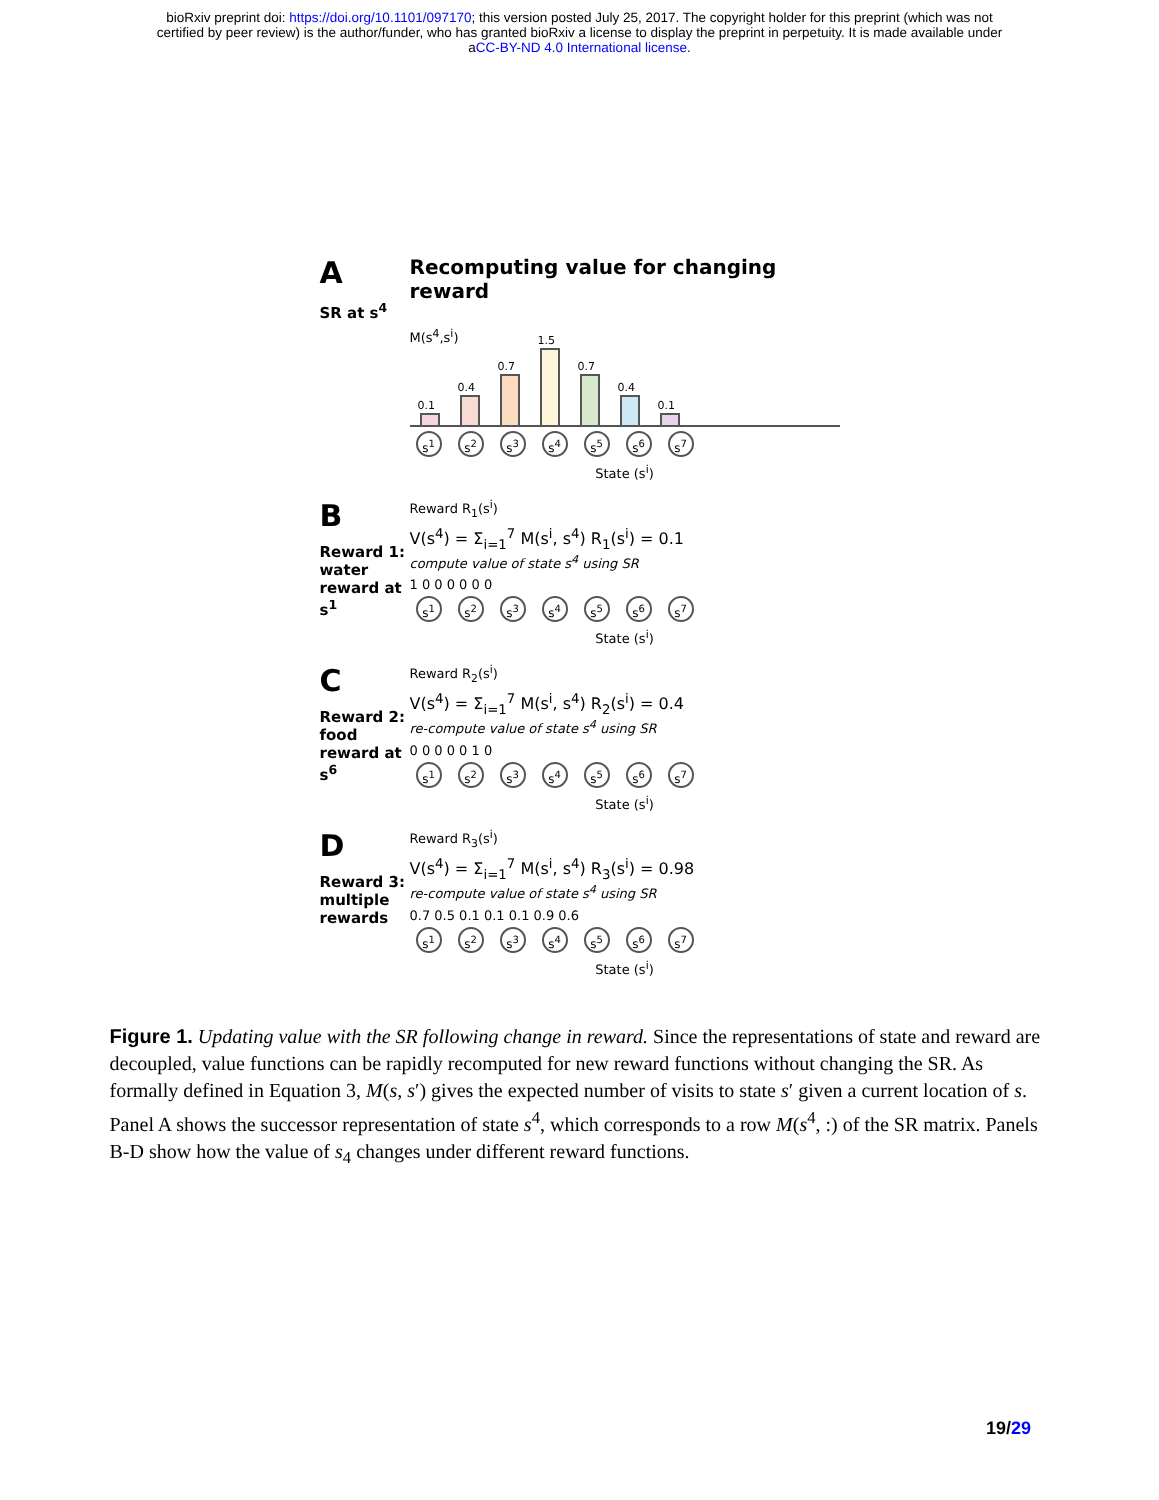bioRxiv preprint doi: https://doi.org/10.1101/097170; this version posted July 25, 2017. The copyright holder for this preprint (which was not
certified by peer review) is the author/funder, who has granted bioRxiv a license to display the preprint in perpetuity. It is made available under
aCC-BY-ND 4.0 International license.
A
SR at s<sup>4</sup>
Recomputing value for changing reward
M(s<sup>4</sup>,s<sup>i</sup>)
0.1
0.4
0.7
1.5
0.7
0.4
0.1
s<sup>1</sup> s<sup>2</sup> s<sup>3</sup> s<sup>4</sup> s<sup>5</sup> s<sup>6</sup> s<sup>7</sup>
State (s<sup>i</sup>)
B
Reward 1: water reward at s<sup>1</sup>
Reward R<sub>1</sub>(s<sup>i</sup>)
V(s<sup>4</sup>) = Σ<sub>i=1</sub><sup>7</sup> M(s<sup>i</sup>, s<sup>4</sup>) R<sub>1</sub>(s<sup>i</sup>) = 0.1
compute value of state s<sup>4</sup> using SR
1 0 0 0 0 0 0
s<sup>1</sup> s<sup>2</sup> s<sup>3</sup> s<sup>4</sup> s<sup>5</sup> s<sup>6</sup> s<sup>7</sup>
State (s<sup>i</sup>)
C
Reward 2: food reward at s<sup>6</sup>
Reward R<sub>2</sub>(s<sup>i</sup>)
V(s<sup>4</sup>) = Σ<sub>i=1</sub><sup>7</sup> M(s<sup>i</sup>, s<sup>4</sup>) R<sub>2</sub>(s<sup>i</sup>) = 0.4
re-compute value of state s<sup>4</sup> using SR
0 0 0 0 0 1 0
s<sup>1</sup> s<sup>2</sup> s<sup>3</sup> s<sup>4</sup> s<sup>5</sup> s<sup>6</sup> s<sup>7</sup>
State (s<sup>i</sup>)
D
Reward 3: multiple rewards
Reward R<sub>3</sub>(s<sup>i</sup>)
V(s<sup>4</sup>) = Σ<sub>i=1</sub><sup>7</sup> M(s<sup>i</sup>, s<sup>4</sup>) R<sub>3</sub>(s<sup>i</sup>) = 0.98
re-compute value of state s<sup>4</sup> using SR
0.7 0.5 0.1 0.1 0.1 0.9 0.6
s<sup>1</sup> s<sup>2</sup> s<sup>3</sup> s<sup>4</sup> s<sup>5</sup> s<sup>6</sup> s<sup>7</sup>
State (s<sup>i</sup>)
Figure 1. Updating value with the SR following change in reward. Since the representations of state and reward are decoupled, value functions can be rapidly recomputed for new reward functions without changing the SR. As formally defined in Equation 3, M(s, s′) gives the expected number of visits to state s′ given a current location of s. Panel A shows the successor representation of state s<sup>4</sup>, which corresponds to a row M(s<sup>4</sup>, :) of the SR matrix. Panels B-D show how the value of s<sub>4</sub> changes under different reward functions.
19/29